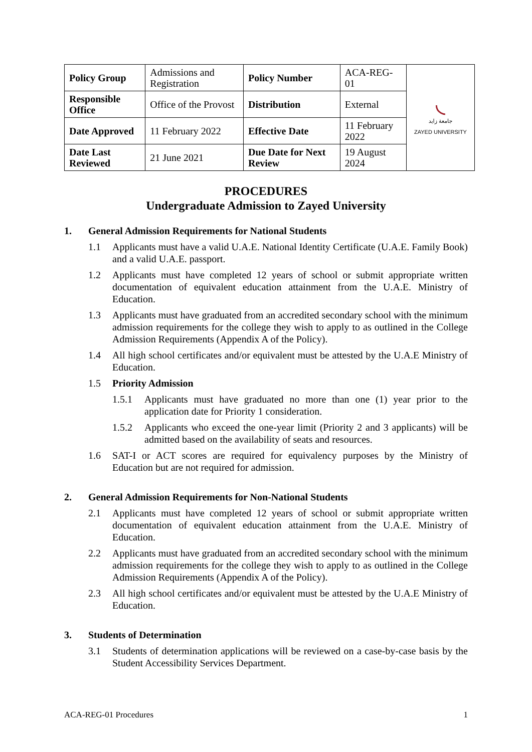| Policy Group | Admissions and Registration | Policy Number | ACA-REG-01 | ◟ جامعة زايد ZAYED UNIVERSITY |
| Responsible Office | Office of the Provost | Distribution | External | |
| Date Approved | 11 February 2022 | Effective Date | 11 February 2022 | |
| Date Last Reviewed | 21 June 2021 | Due Date for Next Review | 19 August 2024 | |
PROCEDURES
Undergraduate Admission to Zayed University
1. General Admission Requirements for National Students
1.1 Applicants must have a valid U.A.E. National Identity Certificate (U.A.E. Family Book) and a valid U.A.E. passport.
1.2 Applicants must have completed 12 years of school or submit appropriate written documentation of equivalent education attainment from the U.A.E. Ministry of Education.
1.3 Applicants must have graduated from an accredited secondary school with the minimum admission requirements for the college they wish to apply to as outlined in the College Admission Requirements (Appendix A of the Policy).
1.4 All high school certificates and/or equivalent must be attested by the U.A.E Ministry of Education.
1.5 Priority Admission
1.5.1 Applicants must have graduated no more than one (1) year prior to the application date for Priority 1 consideration.
1.5.2 Applicants who exceed the one-year limit (Priority 2 and 3 applicants) will be admitted based on the availability of seats and resources.
1.6 SAT-I or ACT scores are required for equivalency purposes by the Ministry of Education but are not required for admission.
2. General Admission Requirements for Non-National Students
2.1 Applicants must have completed 12 years of school or submit appropriate written documentation of equivalent education attainment from the U.A.E. Ministry of Education.
2.2 Applicants must have graduated from an accredited secondary school with the minimum admission requirements for the college they wish to apply to as outlined in the College Admission Requirements (Appendix A of the Policy).
2.3 All high school certificates and/or equivalent must be attested by the U.A.E Ministry of Education.
3. Students of Determination
3.1 Students of determination applications will be reviewed on a case-by-case basis by the Student Accessibility Services Department.
ACA-REG-01 Procedures 1